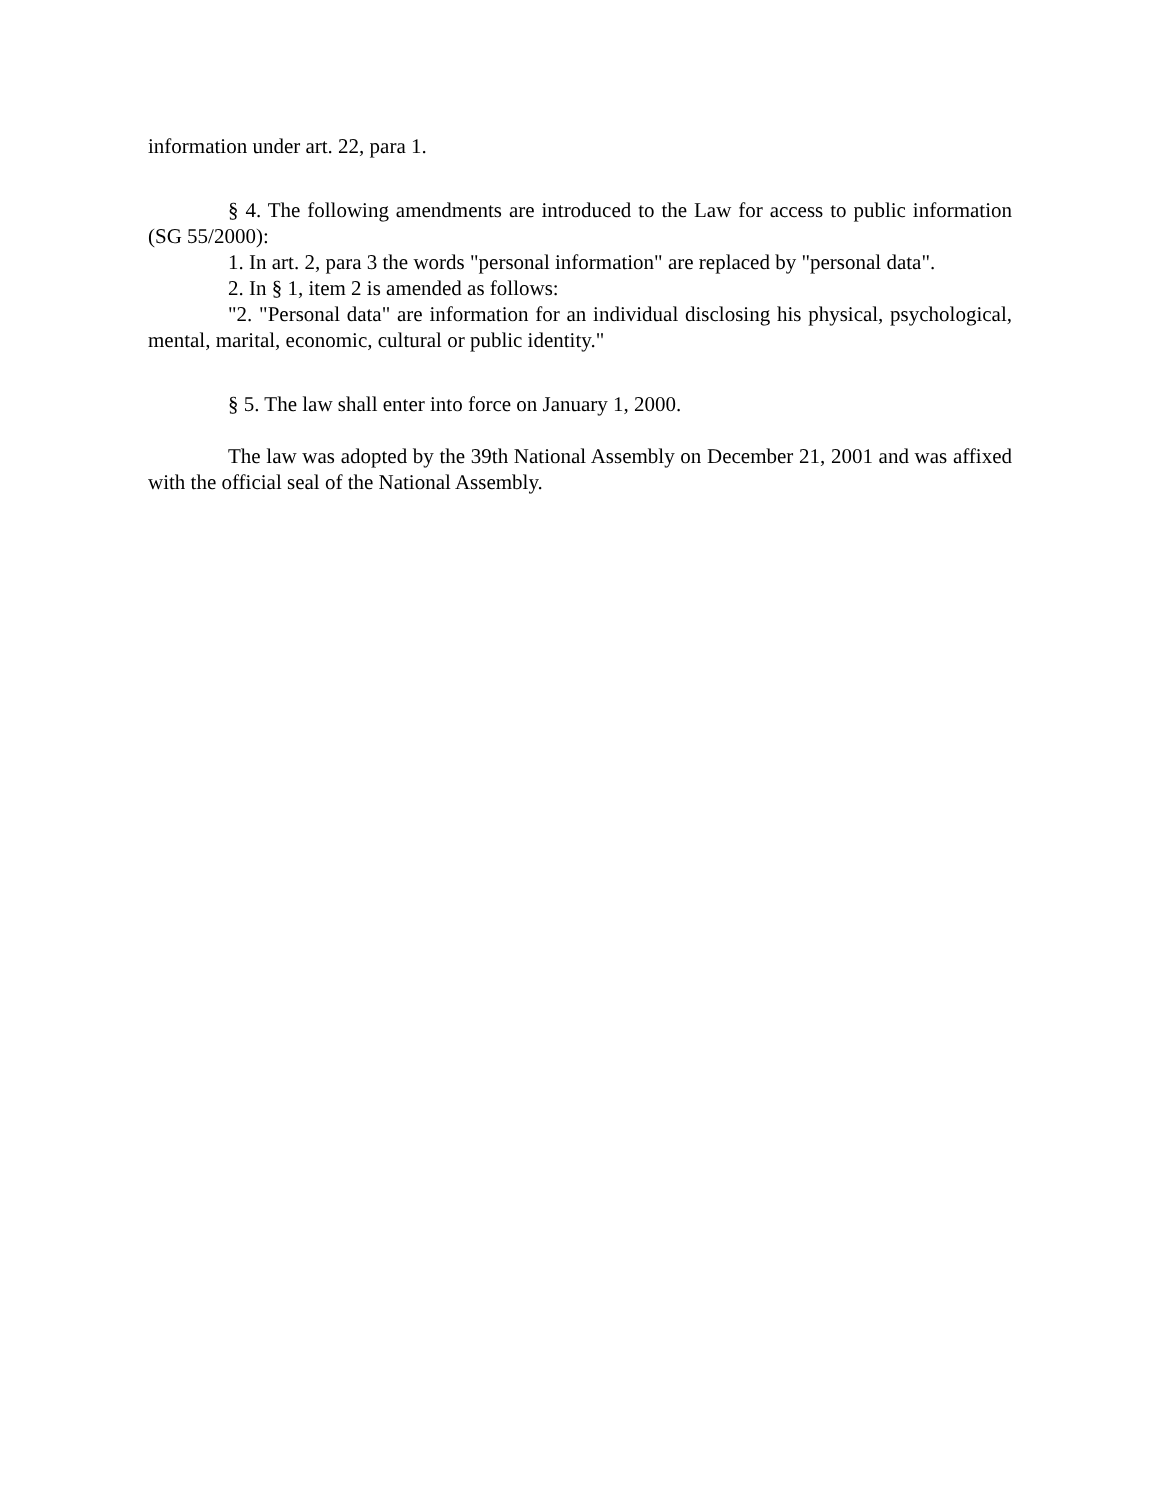information under art. 22, para 1.
§ 4. The following amendments are introduced to the Law for access to public information (SG 55/2000):
1. In art. 2, para 3 the words "personal information" are replaced by "personal data".
2. In § 1, item 2 is amended as follows:
"2. "Personal data" are information for an individual disclosing his physical, psychological, mental, marital, economic, cultural or public identity."
§ 5. The law shall enter into force on January 1, 2000.
The law was adopted by the 39th National Assembly on December 21, 2001 and was affixed with the official seal of the National Assembly.